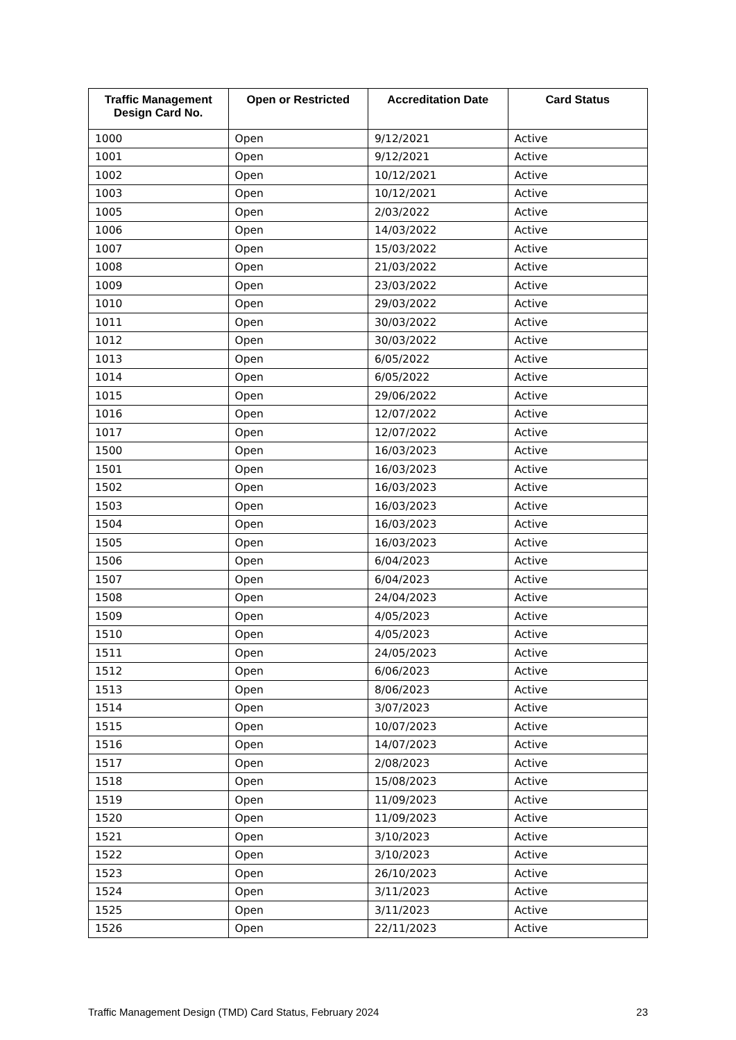| Traffic Management Design Card No. | Open or Restricted | Accreditation Date | Card Status |
| --- | --- | --- | --- |
| 1000 | Open | 9/12/2021 | Active |
| 1001 | Open | 9/12/2021 | Active |
| 1002 | Open | 10/12/2021 | Active |
| 1003 | Open | 10/12/2021 | Active |
| 1005 | Open | 2/03/2022 | Active |
| 1006 | Open | 14/03/2022 | Active |
| 1007 | Open | 15/03/2022 | Active |
| 1008 | Open | 21/03/2022 | Active |
| 1009 | Open | 23/03/2022 | Active |
| 1010 | Open | 29/03/2022 | Active |
| 1011 | Open | 30/03/2022 | Active |
| 1012 | Open | 30/03/2022 | Active |
| 1013 | Open | 6/05/2022 | Active |
| 1014 | Open | 6/05/2022 | Active |
| 1015 | Open | 29/06/2022 | Active |
| 1016 | Open | 12/07/2022 | Active |
| 1017 | Open | 12/07/2022 | Active |
| 1500 | Open | 16/03/2023 | Active |
| 1501 | Open | 16/03/2023 | Active |
| 1502 | Open | 16/03/2023 | Active |
| 1503 | Open | 16/03/2023 | Active |
| 1504 | Open | 16/03/2023 | Active |
| 1505 | Open | 16/03/2023 | Active |
| 1506 | Open | 6/04/2023 | Active |
| 1507 | Open | 6/04/2023 | Active |
| 1508 | Open | 24/04/2023 | Active |
| 1509 | Open | 4/05/2023 | Active |
| 1510 | Open | 4/05/2023 | Active |
| 1511 | Open | 24/05/2023 | Active |
| 1512 | Open | 6/06/2023 | Active |
| 1513 | Open | 8/06/2023 | Active |
| 1514 | Open | 3/07/2023 | Active |
| 1515 | Open | 10/07/2023 | Active |
| 1516 | Open | 14/07/2023 | Active |
| 1517 | Open | 2/08/2023 | Active |
| 1518 | Open | 15/08/2023 | Active |
| 1519 | Open | 11/09/2023 | Active |
| 1520 | Open | 11/09/2023 | Active |
| 1521 | Open | 3/10/2023 | Active |
| 1522 | Open | 3/10/2023 | Active |
| 1523 | Open | 26/10/2023 | Active |
| 1524 | Open | 3/11/2023 | Active |
| 1525 | Open | 3/11/2023 | Active |
| 1526 | Open | 22/11/2023 | Active |
Traffic Management Design (TMD) Card Status, February 2024 23